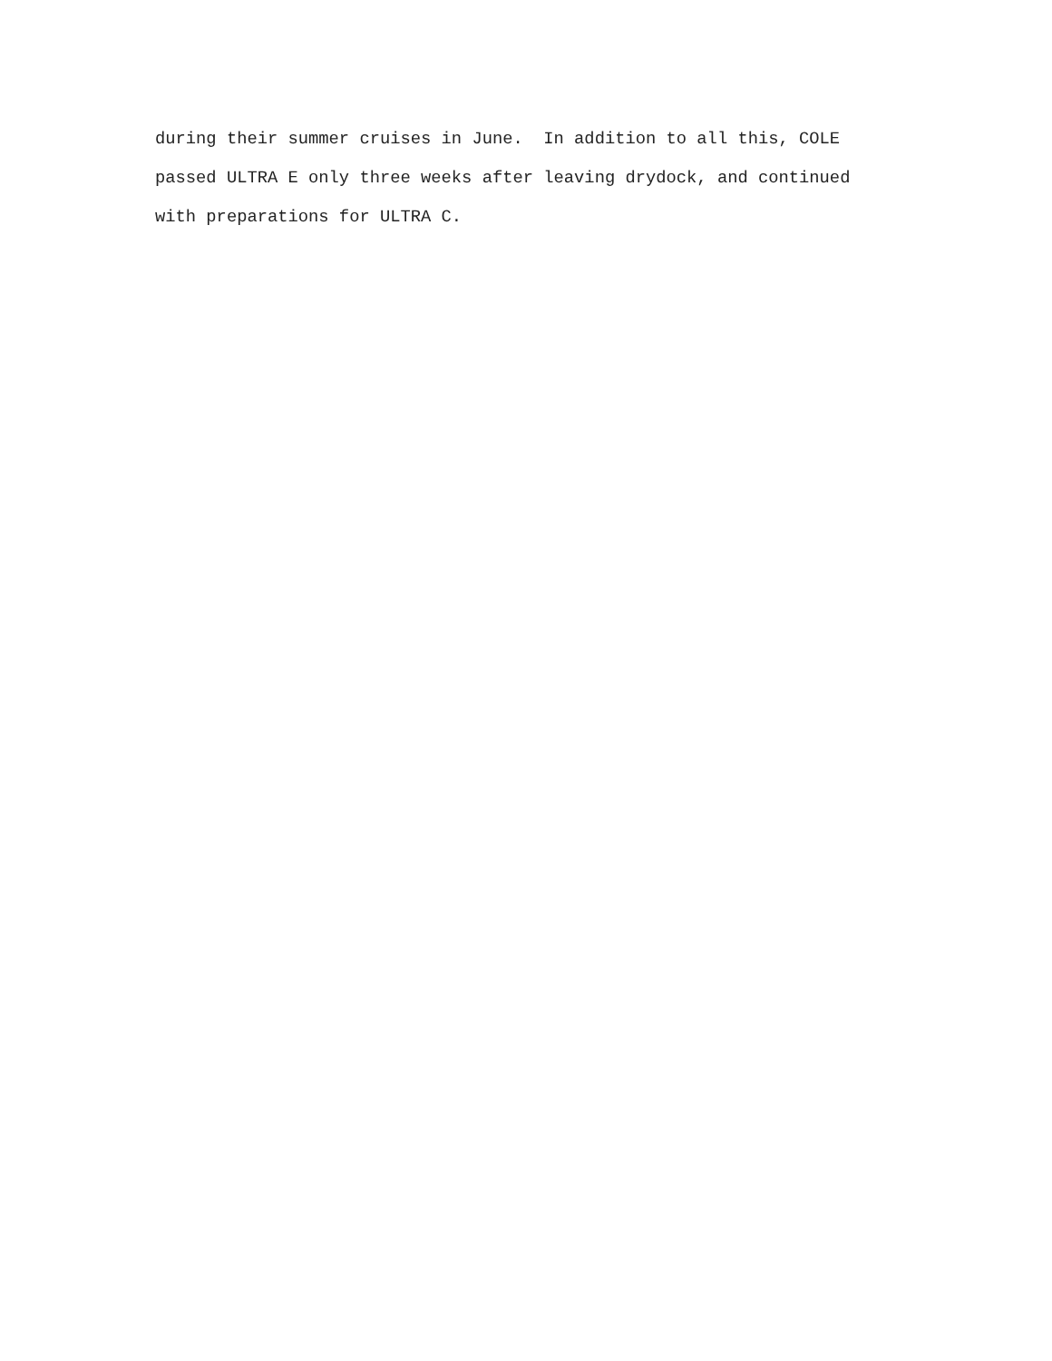during their summer cruises in June. In addition to all this, COLE passed ULTRA E only three weeks after leaving drydock, and continued with preparations for ULTRA C.